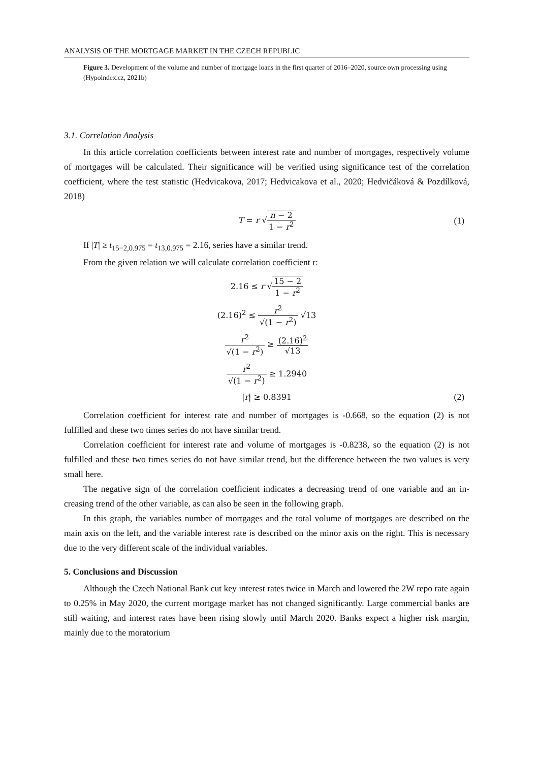ANALYSIS OF THE MORTGAGE MARKET IN THE CZECH REPUBLIC
Figure 3. Development of the volume and number of mortgage loans in the first quarter of 2016–2020, source own processing using (Hypoindex.cz, 2021b)
3.1. Correlation Analysis
In this article correlation coefficients between interest rate and number of mortgages, respectively volume of mortgages will be calculated. Their significance will be verified using significance test of the correlation coefficient, where the test statistic (Hedvicakova, 2017; Hedvicakova et al., 2020; Hedvičáková & Pozdílková, 2018)
T = r √n − 2 1 − r<sup>2</sup> (1)
If |T| ≥ t<sub>15−2,0.975</sub> = t<sub>13,0.975</sub> = 2.16, series have a similar trend.
From the given relation we will calculate correlation coefficient r:
2.16 ≤ r √15 − 2 1 − r<sup>2</sup>
(2.16)<sup>2</sup> ≤ r<sup>2</sup> √(1 − r<sup>2</sup>) √13
r<sup>2</sup> √(1 − r<sup>2</sup>) ≥ (2.16)<sup>2</sup> √13
r<sup>2</sup> √(1 − r<sup>2</sup>) ≥ 1.2940
|r| ≥ 0.8391 (2)
Correlation coefficient for interest rate and number of mortgages is -0.668, so the equation (2) is not fulfilled and these two times series do not have similar trend.
Correlation coefficient for interest rate and volume of mortgages is -0.8238, so the equation (2) is not fulfilled and these two times series do not have similar trend, but the difference between the two values is very small here.
The negative sign of the correlation coefficient indicates a decreasing trend of one variable and an in-creasing trend of the other variable, as can also be seen in the following graph.
In this graph, the variables number of mortgages and the total volume of mortgages are described on the main axis on the left, and the variable interest rate is described on the minor axis on the right. This is necessary due to the very different scale of the individual variables.
5. Conclusions and Discussion
Although the Czech National Bank cut key interest rates twice in March and lowered the 2W repo rate again to 0.25% in May 2020, the current mortgage market has not changed significantly. Large commercial banks are still waiting, and interest rates have been rising slowly until March 2020. Banks expect a higher risk margin, mainly due to the moratorium